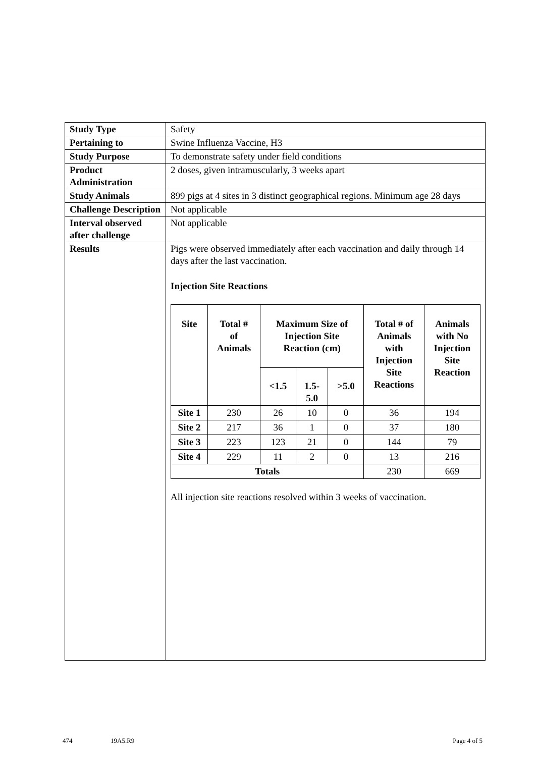| Study Type | Safety |
| Pertaining to | Swine Influenza Vaccine, H3 |
| Study Purpose | To demonstrate safety under field conditions |
| Product Administration | 2 doses, given intramuscularly, 3 weeks apart |
| Study Animals | 899 pigs at 4 sites in 3 distinct geographical regions. Minimum age 28 days |
| Challenge Description | Not applicable |
| Interval observed after challenge | Not applicable |
| Results | Pigs were observed immediately after each vaccination and daily through 14 days after the last vaccination. Injection Site Reactions / Site / Total # of Animals / Maximum Size of Injection Site Reaction (cm) / / / Total # of Animals with Injection Site Reactions / Animals with No Injection Site Reaction / / --- / --- / --- / --- / --- / --- / --- / / / / <1.5 / 1.5- 5.0 / >5.0 / / / / Site 1 / 230 / 26 / 10 / 0 / 36 / 194 / / Site 2 / 217 / 36 / 1 / 0 / 37 / 180 / / Site 3 / 223 / 123 / 21 / 0 / 144 / 79 / / Site 4 / 229 / 11 / 2 / 0 / 13 / 216 / / Totals / / / / / 230 / 669 / All injection site reactions resolved within 3 weeks of vaccination. |
474 19A5.R9 Page 4 of 5